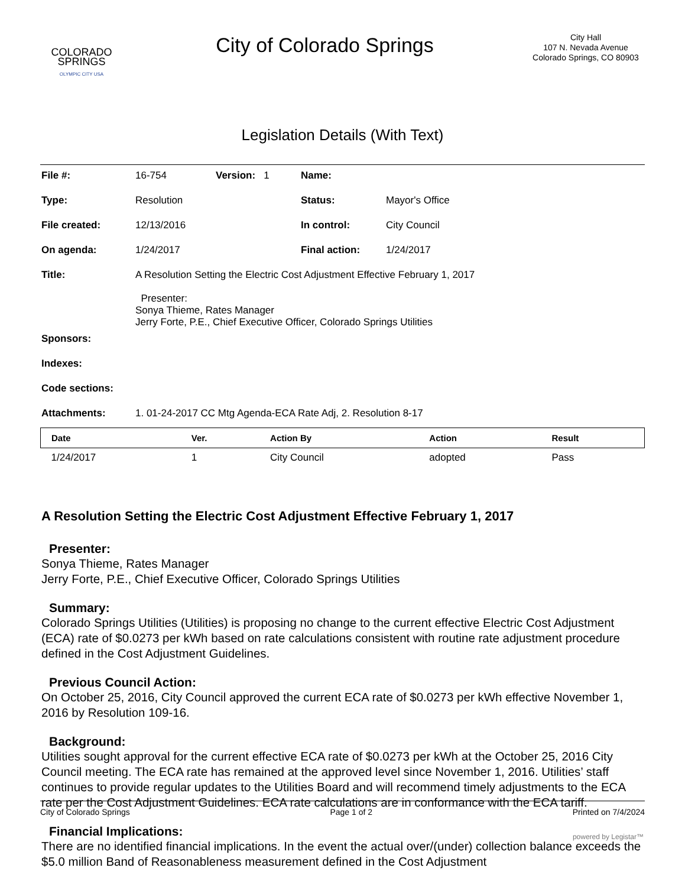COLORADO
SPRINGS
OLYMPIC CITY USA
City of Colorado Springs
City Hall
107 N. Nevada Avenue
Colorado Springs, CO 80903
Legislation Details (With Text)
| File #: | 16-754 | Version: 1 | Name: | |
| Type: | Resolution | | Status: | Mayor's Office |
| File created: | 12/13/2016 | | In control: | City Council |
| On agenda: | 1/24/2017 | | Final action: | 1/24/2017 |
| Title: | A Resolution Setting the Electric Cost Adjustment Effective February 1, 2017 Presenter: Sonya Thieme, Rates Manager Jerry Forte, P.E., Chief Executive Officer, Colorado Springs Utilities | | | |
| Sponsors: | | | | |
| Indexes: | | | | |
| Code sections: | | | | |
| Attachments: | 1. 01-24-2017 CC Mtg Agenda-ECA Rate Adj, 2. Resolution 8-17 | | | |
| Date | Ver. | Action By | Action | Result |
| --- | --- | --- | --- | --- |
| 1/24/2017 | 1 | City Council | adopted | Pass |
A Resolution Setting the Electric Cost Adjustment Effective February 1, 2017
Presenter:
Sonya Thieme, Rates Manager
Jerry Forte, P.E., Chief Executive Officer, Colorado Springs Utilities
Summary:
Colorado Springs Utilities (Utilities) is proposing no change to the current effective Electric Cost Adjustment (ECA) rate of $0.0273 per kWh based on rate calculations consistent with routine rate adjustment procedure defined in the Cost Adjustment Guidelines.
Previous Council Action:
On October 25, 2016, City Council approved the current ECA rate of $0.0273 per kWh effective November 1, 2016 by Resolution 109-16.
Background:
Utilities sought approval for the current effective ECA rate of $0.0273 per kWh at the October 25, 2016 City Council meeting. The ECA rate has remained at the approved level since November 1, 2016. Utilities’ staff continues to provide regular updates to the Utilities Board and will recommend timely adjustments to the ECA rate per the Cost Adjustment Guidelines. ECA rate calculations are in conformance with the ECA tariff.
Financial Implications:
There are no identified financial implications. In the event the actual over/(under) collection balance exceeds the $5.0 million Band of Reasonableness measurement defined in the Cost Adjustment
City of Colorado Springs Page 1 of 2 Printed on 7/4/2024
powered by Legistar™